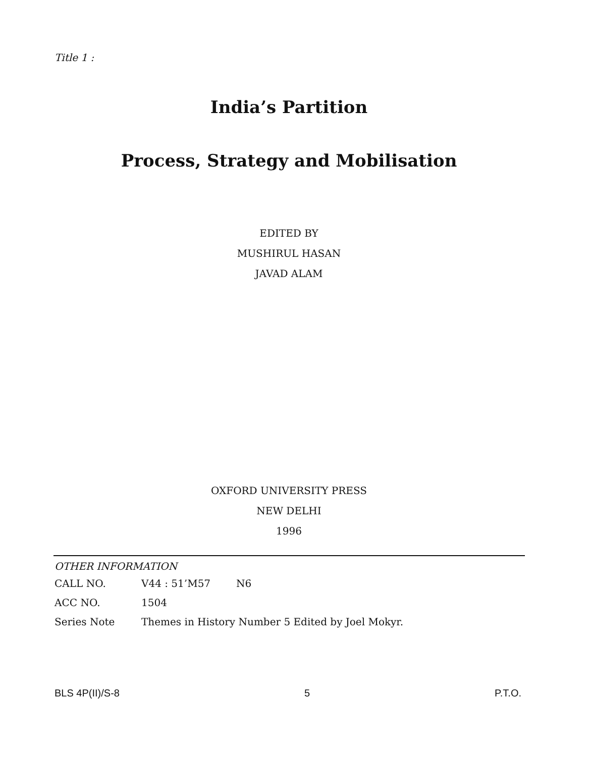Title 1 :
India’s Partition
Process, Strategy and Mobilisation
EDITED BY
MUSHIRUL HASAN
JAVAD ALAM
OXFORD UNIVERSITY PRESS
NEW DELHI
1996
OTHER INFORMATION
| CALL NO. | V44 : 51’M57 | N6 |
| ACC NO. | 1504 | |
| Series Note | Themes in History Number 5 Edited by Joel Mokyr. | |
BLS 4P(II)/S-8 5 P.T.O.